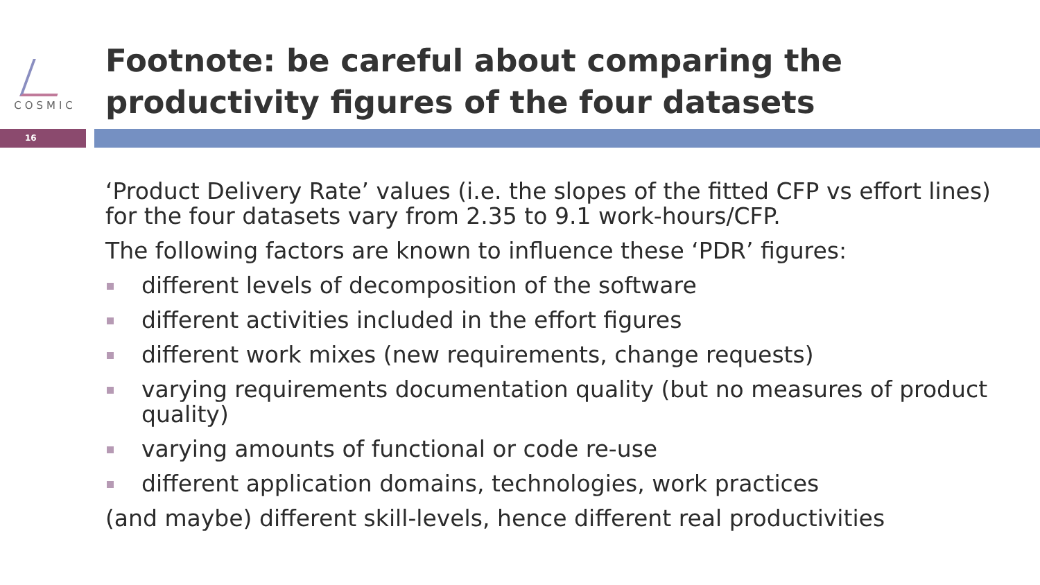COSMIC
Footnote: be careful about comparing the productivity figures of the four datasets
16
‘Product Delivery Rate’ values (i.e. the slopes of the fitted CFP vs effort lines) for the four datasets vary from 2.35 to 9.1 work-hours/CFP.
The following factors are known to influence these ‘PDR’ figures:
different levels of decomposition of the software
different activities included in the effort figures
different work mixes (new requirements, change requests)
varying requirements documentation quality (but no measures of product quality)
varying amounts of functional or code re-use
different application domains, technologies, work practices
(and maybe) different skill-levels, hence different real productivities